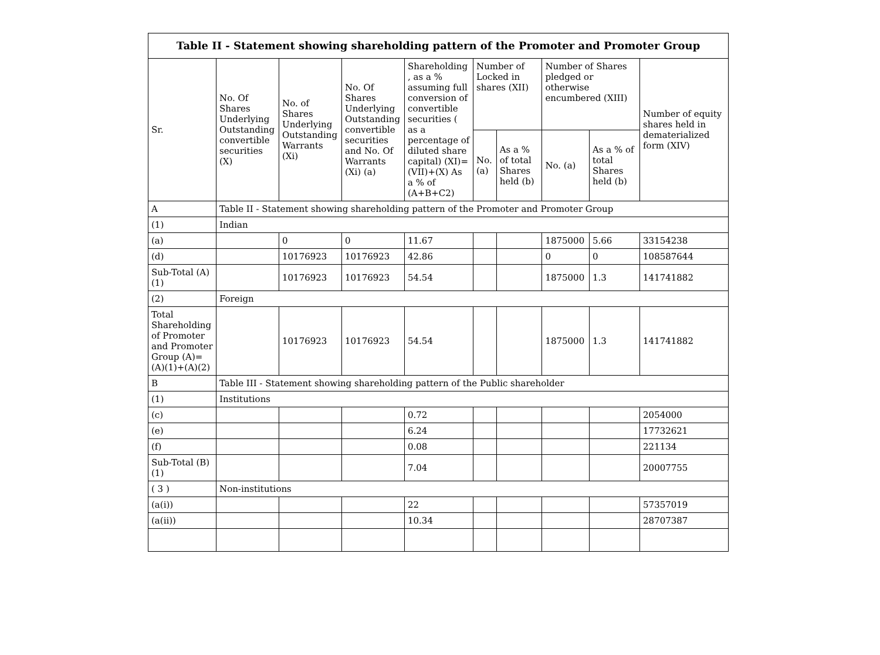| Table II - Statement showing shareholding pattern of the Promoter and Promoter Group | | | | | | | | | |
| --- | --- | --- | --- | --- | --- | --- | --- | --- | --- |
| Sr. | No. Of Shares Underlying Outstanding convertible securities (X) | No. of Shares Underlying Outstanding Warrants (Xi) | No. Of Shares Underlying Outstanding convertible securities and No. Of Warrants (Xi) (a) | Shareholding , as a % assuming full conversion of convertible securities ( as a percentage of diluted share capital) (XI)= (VII)+(X) As a % of (A+B+C2) | Number of Locked in shares (XII) | | Number of Shares pledged or otherwise encumbered (XIII) | | Number of equity shares held in dematerialized form (XIV) |
| | | | | | No. (a) | As a % of total Shares held (b) | No. (a) | As a % of total Shares held (b) | |
| A | Table II - Statement showing shareholding pattern of the Promoter and Promoter Group | | | | | | | | |
| (1) | Indian | | | | | | | | |
| (a) | | 0 | 0 | 11.67 | | | 1875000 | 5.66 | 33154238 |
| (d) | | 10176923 | 10176923 | 42.86 | | | 0 | 0 | 108587644 |
| Sub-Total (A)(1) | | 10176923 | 10176923 | 54.54 | | | 1875000 | 1.3 | 141741882 |
| (2) | Foreign | | | | | | | | |
| Total Shareholding of Promoter and Promoter Group (A)=(A)(1)+(A)(2) | | 10176923 | 10176923 | 54.54 | | | 1875000 | 1.3 | 141741882 |
| B | Table III - Statement showing shareholding pattern of the Public shareholder | | | | | | | | |
| (1) | Institutions | | | | | | | | |
| (c) | | | | 0.72 | | | | | 2054000 |
| (e) | | | | 6.24 | | | | | 17732621 |
| (f) | | | | 0.08 | | | | | 221134 |
| Sub-Total (B)(1) | | | | 7.04 | | | | | 20007755 |
| ( 3 ) | Non-institutions | | | | | | | | |
| (a(i)) | | | | 22 | | | | | 57357019 |
| (a(ii)) | | | | 10.34 | | | | | 28707387 |